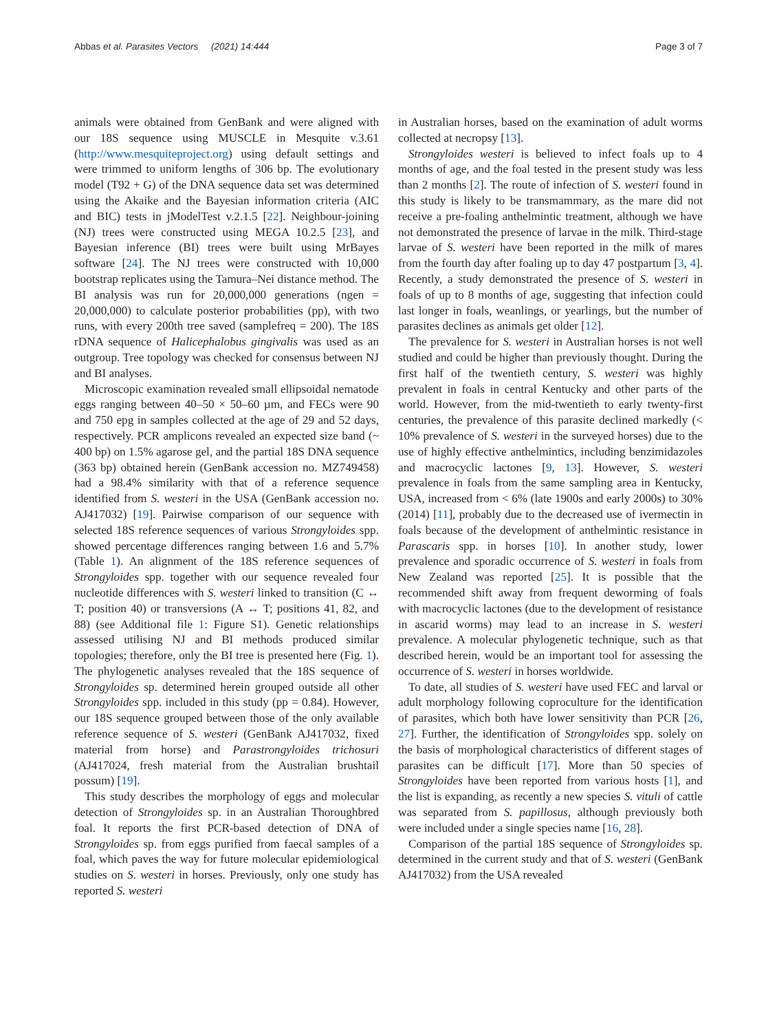Abbas et al. Parasites Vectors (2021) 14:444 Page 3 of 7
animals were obtained from GenBank and were aligned with our 18S sequence using MUSCLE in Mesquite v.3.61 (http://www.mesquiteproject.org) using default settings and were trimmed to uniform lengths of 306 bp. The evolutionary model (T92 + G) of the DNA sequence data set was determined using the Akaike and the Bayesian information criteria (AIC and BIC) tests in jModelTest v.2.1.5 [22]. Neighbour-joining (NJ) trees were constructed using MEGA 10.2.5 [23], and Bayesian inference (BI) trees were built using MrBayes software [24]. The NJ trees were constructed with 10,000 bootstrap replicates using the Tamura–Nei distance method. The BI analysis was run for 20,000,000 generations (ngen = 20,000,000) to calculate posterior probabilities (pp), with two runs, with every 200th tree saved (samplefreq = 200). The 18S rDNA sequence of Halicephalobus gingivalis was used as an outgroup. Tree topology was checked for consensus between NJ and BI analyses.
Microscopic examination revealed small ellipsoidal nematode eggs ranging between 40–50 × 50–60 µm, and FECs were 90 and 750 epg in samples collected at the age of 29 and 52 days, respectively. PCR amplicons revealed an expected size band (~ 400 bp) on 1.5% agarose gel, and the partial 18S DNA sequence (363 bp) obtained herein (GenBank accession no. MZ749458) had a 98.4% similarity with that of a reference sequence identified from S. westeri in the USA (GenBank accession no. AJ417032) [19]. Pairwise comparison of our sequence with selected 18S reference sequences of various Strongyloides spp. showed percentage differences ranging between 1.6 and 5.7% (Table 1). An alignment of the 18S reference sequences of Strongyloides spp. together with our sequence revealed four nucleotide differences with S. westeri linked to transition (C ↔ T; position 40) or transversions (A ↔ T; positions 41, 82, and 88) (see Additional file 1: Figure S1). Genetic relationships assessed utilising NJ and BI methods produced similar topologies; therefore, only the BI tree is presented here (Fig. 1). The phylogenetic analyses revealed that the 18S sequence of Strongyloides sp. determined herein grouped outside all other Strongyloides spp. included in this study (pp = 0.84). However, our 18S sequence grouped between those of the only available reference sequence of S. westeri (GenBank AJ417032, fixed material from horse) and Parastrongyloides trichosuri (AJ417024, fresh material from the Australian brushtail possum) [19].
This study describes the morphology of eggs and molecular detection of Strongyloides sp. in an Australian Thoroughbred foal. It reports the first PCR-based detection of DNA of Strongyloides sp. from eggs purified from faecal samples of a foal, which paves the way for future molecular epidemiological studies on S. westeri in horses. Previously, only one study has reported S. westeri
in Australian horses, based on the examination of adult worms collected at necropsy [13].
Strongyloides westeri is believed to infect foals up to 4 months of age, and the foal tested in the present study was less than 2 months [2]. The route of infection of S. westeri found in this study is likely to be transmammary, as the mare did not receive a pre-foaling anthelmintic treatment, although we have not demonstrated the presence of larvae in the milk. Third-stage larvae of S. westeri have been reported in the milk of mares from the fourth day after foaling up to day 47 postpartum [3, 4]. Recently, a study demonstrated the presence of S. westeri in foals of up to 8 months of age, suggesting that infection could last longer in foals, weanlings, or yearlings, but the number of parasites declines as animals get older [12].
The prevalence for S. westeri in Australian horses is not well studied and could be higher than previously thought. During the first half of the twentieth century, S. westeri was highly prevalent in foals in central Kentucky and other parts of the world. However, from the mid-twentieth to early twenty-first centuries, the prevalence of this parasite declined markedly (< 10% prevalence of S. westeri in the surveyed horses) due to the use of highly effective anthelmintics, including benzimidazoles and macrocyclic lactones [9, 13]. However, S. westeri prevalence in foals from the same sampling area in Kentucky, USA, increased from < 6% (late 1900s and early 2000s) to 30% (2014) [11], probably due to the decreased use of ivermectin in foals because of the development of anthelmintic resistance in Parascaris spp. in horses [10]. In another study, lower prevalence and sporadic occurrence of S. westeri in foals from New Zealand was reported [25]. It is possible that the recommended shift away from frequent deworming of foals with macrocyclic lactones (due to the development of resistance in ascarid worms) may lead to an increase in S. westeri prevalence. A molecular phylogenetic technique, such as that described herein, would be an important tool for assessing the occurrence of S. westeri in horses worldwide.
To date, all studies of S. westeri have used FEC and larval or adult morphology following coproculture for the identification of parasites, which both have lower sensitivity than PCR [26, 27]. Further, the identification of Strongyloides spp. solely on the basis of morphological characteristics of different stages of parasites can be difficult [17]. More than 50 species of Strongyloides have been reported from various hosts [1], and the list is expanding, as recently a new species S. vituli of cattle was separated from S. papillosus, although previously both were included under a single species name [16, 28].
Comparison of the partial 18S sequence of Strongyloides sp. determined in the current study and that of S. westeri (GenBank AJ417032) from the USA revealed